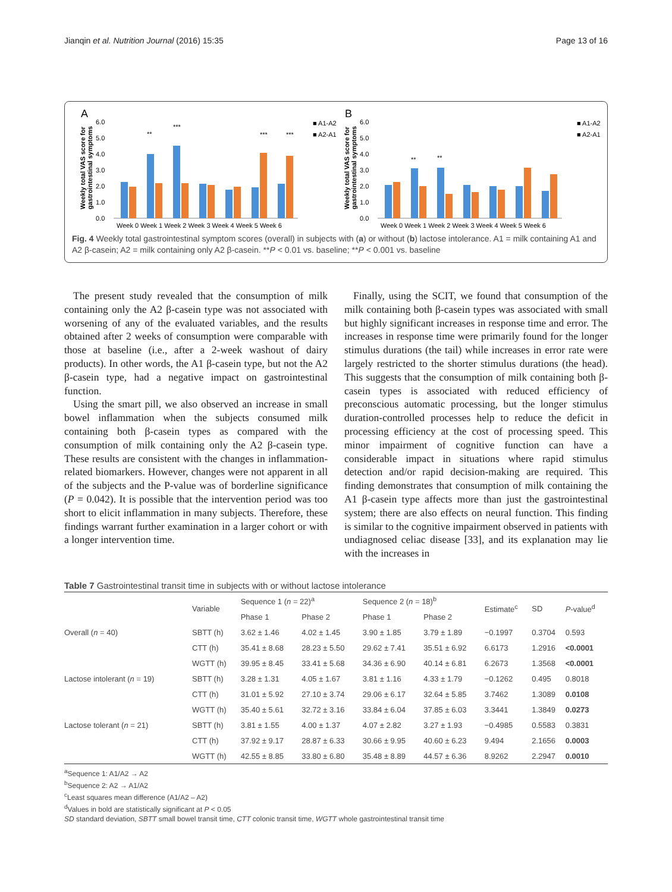Jianqin et al. Nutrition Journal (2016) 15:35 Page 13 of 16
A
6.0
5.0
4.0
3.0
2.0
1.0
0.0
Week 0 Week 1 Week 2 Week 3 Week 4 Week 5 Week 6
**
***
***
***
■ A1-A2
■ A2-A1
Weekly total VAS score for
gastrointestinal symptoms
B
6.0
5.0
4.0
3.0
2.0
1.0
0.0
Week 0 Week 1 Week 2 Week 3 Week 4 Week 5 Week 6
**
**
■ A1-A2
■ A2-A1
Weekly total VAS score for
gastrointestinal symptoms
Fig. 4 Weekly total gastrointestinal symptom scores (overall) in subjects with (a) or without (b) lactose intolerance. A1 = milk containing A1 and A2 β-casein; A2 = milk containing only A2 β-casein. **P < 0.01 vs. baseline; **P < 0.001 vs. baseline
The present study revealed that the consumption of milk containing only the A2 β-casein type was not associated with worsening of any of the evaluated variables, and the results obtained after 2 weeks of consumption were comparable with those at baseline (i.e., after a 2-week washout of dairy products). In other words, the A1 β-casein type, but not the A2 β-casein type, had a negative impact on gastrointestinal function.
Using the smart pill, we also observed an increase in small bowel inflammation when the subjects consumed milk containing both β-casein types as compared with the consumption of milk containing only the A2 β-casein type. These results are consistent with the changes in inflammation-related biomarkers. However, changes were not apparent in all of the subjects and the P-value was of borderline significance (P = 0.042). It is possible that the intervention period was too short to elicit inflammation in many subjects. Therefore, these findings warrant further examination in a larger cohort or with a longer intervention time.
Finally, using the SCIT, we found that consumption of the milk containing both β-casein types was associated with small but highly significant increases in response time and error. The increases in response time were primarily found for the longer stimulus durations (the tail) while increases in error rate were largely restricted to the shorter stimulus durations (the head). This suggests that the consumption of milk containing both β-casein types is associated with reduced efficiency of preconscious automatic processing, but the longer stimulus duration-controlled processes help to reduce the deficit in processing efficiency at the cost of processing speed. This minor impairment of cognitive function can have a considerable impact in situations where rapid stimulus detection and/or rapid decision-making are required. This finding demonstrates that consumption of milk containing the A1 β-casein type affects more than just the gastrointestinal system; there are also effects on neural function. This finding is similar to the cognitive impairment observed in patients with undiagnosed celiac disease [33], and its explanation may lie with the increases in
Table 7 Gastrointestinal transit time in subjects with or without lactose intolerance
| | Variable | Sequence 1 ( n = 22)<sup>a</sup> | | Sequence 2 ( n = 18)<sup>b</sup> | | Estimate<sup>c</sup> | SD | P -value<sup>d</sup> |
| --- | --- | --- | --- | --- | --- | --- | --- | --- |
| | | Phase 1 | Phase 2 | Phase 1 | Phase 2 | | | |
| Overall ( n = 40) | SBTT (h) | 3.62 ± 1.46 | 4.02 ± 1.45 | 3.90 ± 1.85 | 3.79 ± 1.89 | −0.1997 | 0.3704 | 0.593 |
| | CTT (h) | 35.41 ± 8.68 | 28.23 ± 5.50 | 29.62 ± 7.41 | 35.51 ± 6.92 | 6.6173 | 1.2916 | <0.0001 |
| | WGTT (h) | 39.95 ± 8.45 | 33.41 ± 5.68 | 34.36 ± 6.90 | 40.14 ± 6.81 | 6.2673 | 1.3568 | <0.0001 |
| Lactose intolerant ( n = 19) | SBTT (h) | 3.28 ± 1.31 | 4.05 ± 1.67 | 3.81 ± 1.16 | 4.33 ± 1.79 | −0.1262 | 0.495 | 0.8018 |
| | CTT (h) | 31.01 ± 5.92 | 27.10 ± 3.74 | 29.06 ± 6.17 | 32.64 ± 5.85 | 3.7462 | 1.3089 | 0.0108 |
| | WGTT (h) | 35.40 ± 5.61 | 32.72 ± 3.16 | 33.84 ± 6.04 | 37.85 ± 6.03 | 3.3441 | 1.3849 | 0.0273 |
| Lactose tolerant ( n = 21) | SBTT (h) | 3.81 ± 1.55 | 4.00 ± 1.37 | 4.07 ± 2.82 | 3.27 ± 1.93 | −0.4985 | 0.5583 | 0.3831 |
| | CTT (h) | 37.92 ± 9.17 | 28.87 ± 6.33 | 30.66 ± 9.95 | 40.60 ± 6.23 | 9.494 | 2.1656 | 0.0003 |
| | WGTT (h) | 42.55 ± 8.85 | 33.80 ± 6.80 | 35.48 ± 8.89 | 44.57 ± 6.36 | 8.9262 | 2.2947 | 0.0010 |
<sup>a</sup> Sequence 1: A1/A2 → A2
<sup>b</sup> Sequence 2: A2 → A1/A2
<sup>c</sup> Least squares mean difference (A1/A2 – A2)
<sup>d</sup> Values in bold are statistically significant at P < 0.05
SD standard deviation, SBTT small bowel transit time, CTT colonic transit time, WGTT whole gastrointestinal transit time